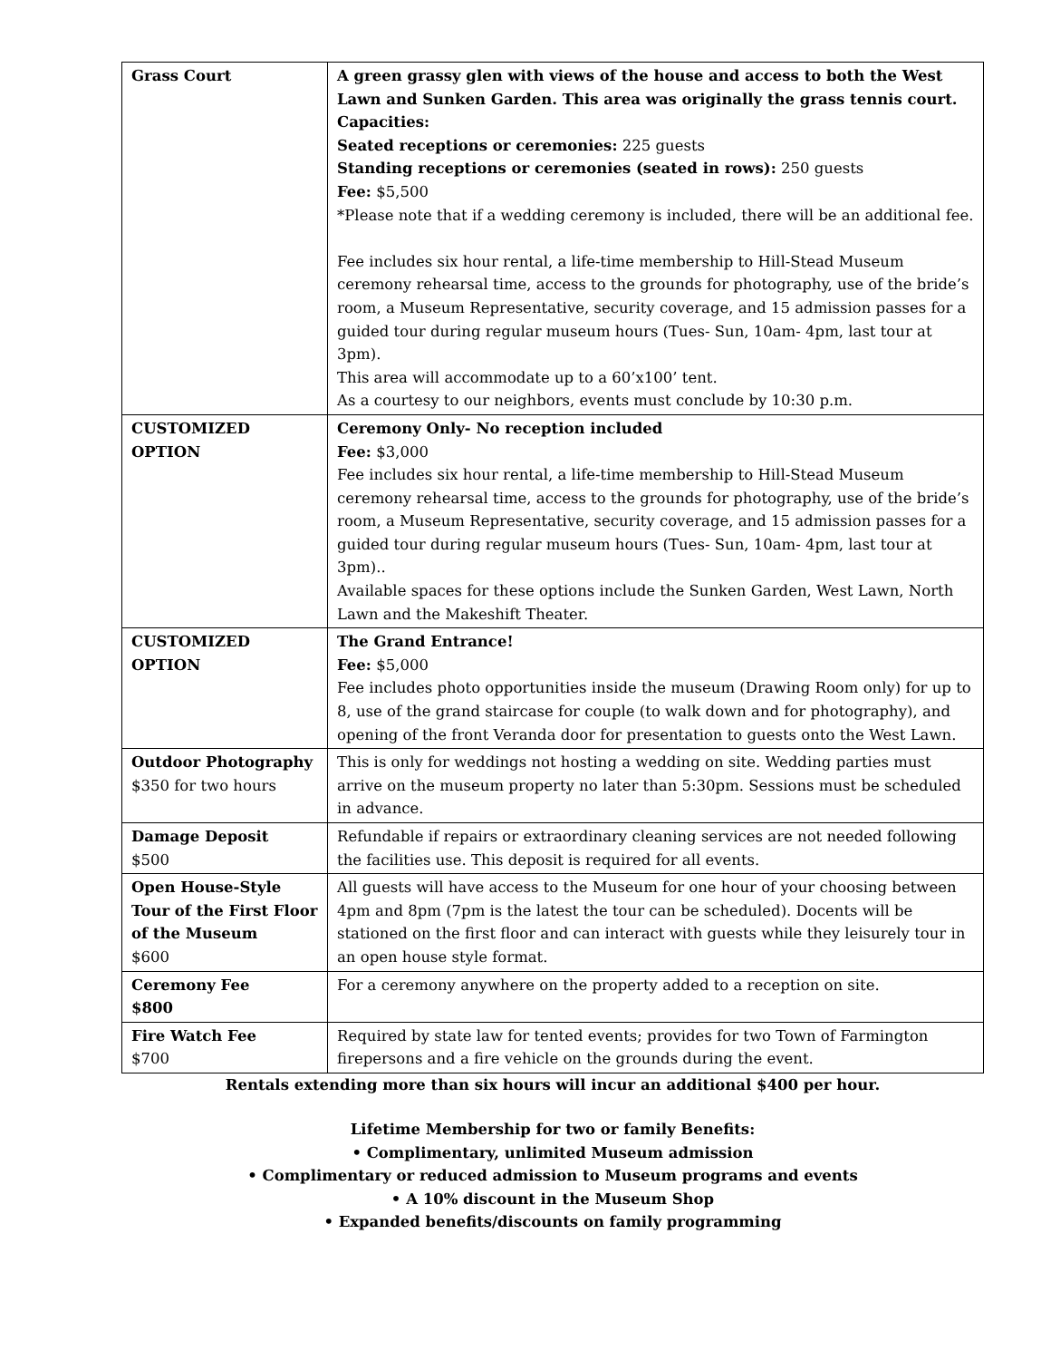| Grass Court | A green grassy glen with views of the house and access to both the West Lawn and Sunken Garden. This area was originally the grass tennis court. Capacities: Seated receptions or ceremonies: 225 guests Standing receptions or ceremonies (seated in rows): 250 guests Fee: $5,500 *Please note that if a wedding ceremony is included, there will be an additional fee. Fee includes six hour rental, a life-time membership to Hill-Stead Museum ceremony rehearsal time, access to the grounds for photography, use of the bride’s room, a Museum Representative, security coverage, and 15 admission passes for a guided tour during regular museum hours (Tues- Sun, 10am- 4pm, last tour at 3pm). This area will accommodate up to a 60’x100’ tent. As a courtesy to our neighbors, events must conclude by 10:30 p.m. |
| CUSTOMIZED OPTION | Ceremony Only- No reception included Fee: $3,000 Fee includes six hour rental, a life-time membership to Hill-Stead Museum ceremony rehearsal time, access to the grounds for photography, use of the bride’s room, a Museum Representative, security coverage, and 15 admission passes for a guided tour during regular museum hours (Tues- Sun, 10am- 4pm, last tour at 3pm).. Available spaces for these options include the Sunken Garden, West Lawn, North Lawn and the Makeshift Theater. |
| CUSTOMIZED OPTION | The Grand Entrance! Fee: $5,000 Fee includes photo opportunities inside the museum (Drawing Room only) for up to 8, use of the grand staircase for couple (to walk down and for photography), and opening of the front Veranda door for presentation to guests onto the West Lawn. |
| Outdoor Photography $350 for two hours | This is only for weddings not hosting a wedding on site. Wedding parties must arrive on the museum property no later than 5:30pm. Sessions must be scheduled in advance. |
| Damage Deposit $500 | Refundable if repairs or extraordinary cleaning services are not needed following the facilities use. This deposit is required for all events. |
| Open House-Style Tour of the First Floor of the Museum $600 | All guests will have access to the Museum for one hour of your choosing between 4pm and 8pm (7pm is the latest the tour can be scheduled). Docents will be stationed on the first floor and can interact with guests while they leisurely tour in an open house style format. |
| Ceremony Fee $800 | For a ceremony anywhere on the property added to a reception on site. |
| Fire Watch Fee $700 | Required by state law for tented events; provides for two Town of Farmington firepersons and a fire vehicle on the grounds during the event. |
Rentals extending more than six hours will incur an additional $400 per hour.
Lifetime Membership for two or family Benefits:
• Complimentary, unlimited Museum admission
• Complimentary or reduced admission to Museum programs and events
• A 10% discount in the Museum Shop
• Expanded benefits/discounts on family programming